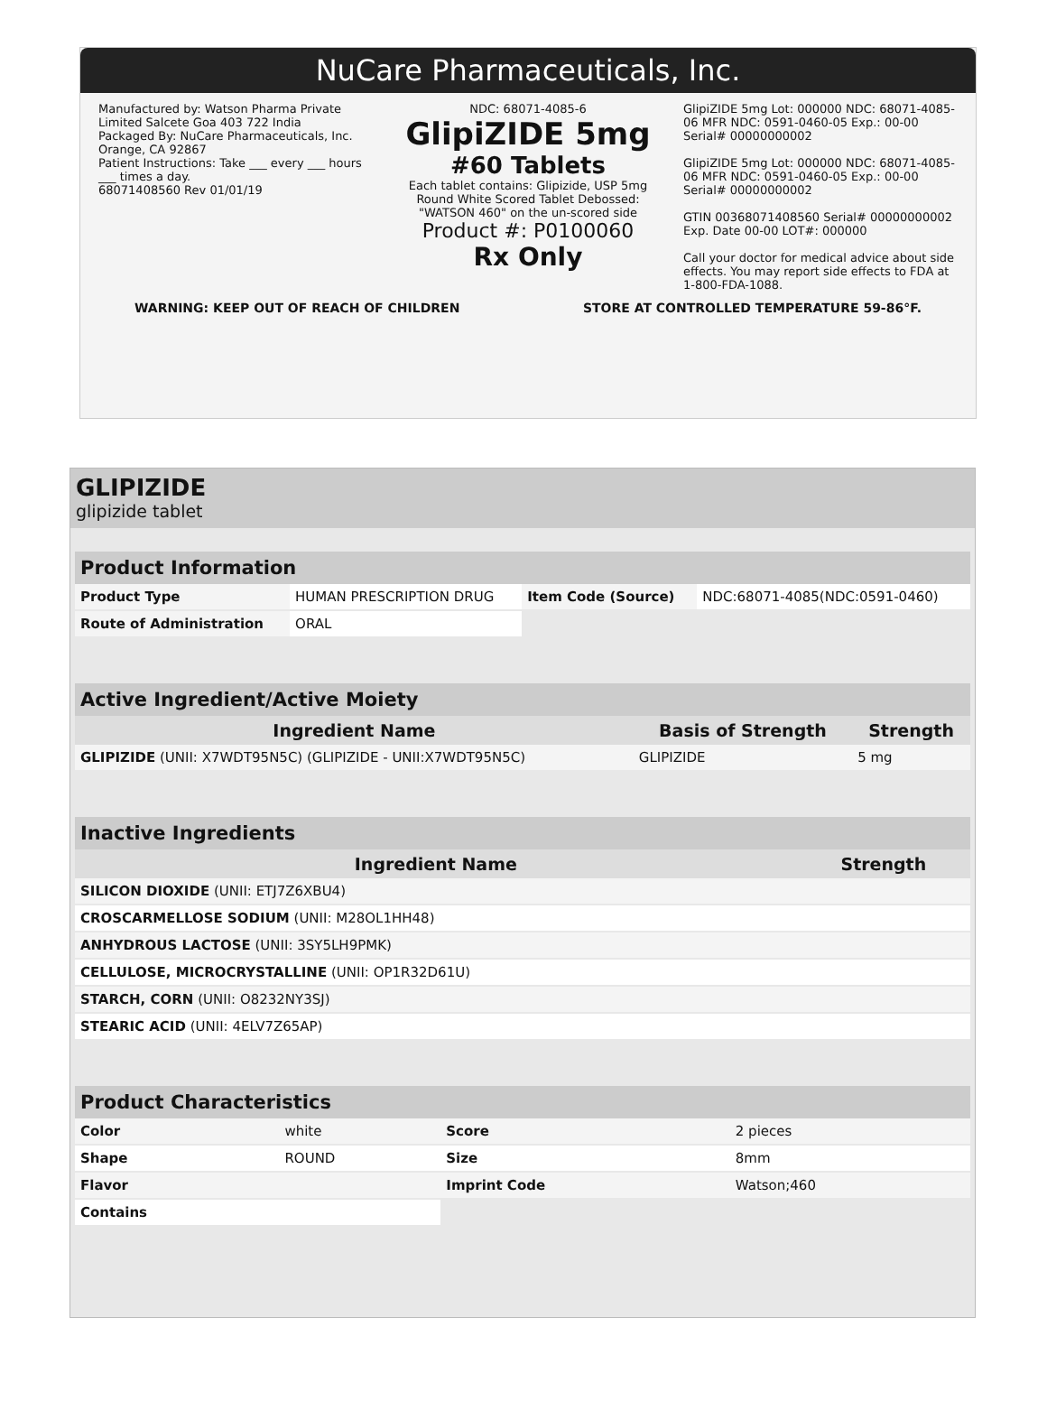NuCare Pharmaceuticals, Inc.
Manufactured by: Watson Pharma Private Limited Salcete Goa 403 722 India
Packaged By: NuCare Pharmaceuticals, Inc. Orange, CA 92867
Patient Instructions: Take ___ every ___ hours ___ times a day.
68071408560 Rev 01/01/19
NDC: 68071-4085-6
GlipiZIDE 5mg
#60 Tablets
Each tablet contains: Glipizide, USP 5mg
Round White Scored Tablet Debossed: "WATSON 460" on the un-scored side
Product #: P0100060
Rx Only
GlipiZIDE 5mg Lot: 000000 NDC: 68071-4085-06 MFR NDC: 0591-0460-05 Exp.: 00-00 Serial# 00000000002
GlipiZIDE 5mg Lot: 000000 NDC: 68071-4085-06 MFR NDC: 0591-0460-05 Exp.: 00-00 Serial# 00000000002
GTIN 00368071408560 Serial# 00000000002 Exp. Date 00-00 LOT#: 000000
Call your doctor for medical advice about side effects. You may report side effects to FDA at 1-800-FDA-1088.
WARNING: KEEP OUT OF REACH OF CHILDREN STORE AT CONTROLLED TEMPERATURE 59-86°F.
GLIPIZIDE
glipizide tablet
| Product Information | | | |
| --- | --- | --- | --- |
| Product Type | HUMAN PRESCRIPTION DRUG | Item Code (Source) | NDC:68071-4085(NDC:0591-0460) |
| Route of Administration | ORAL | | |
| Active Ingredient/Active Moiety | | |
| --- | --- | --- |
| Ingredient Name | Basis of Strength | Strength |
| GLIPIZIDE (UNII: X7WDT95N5C) (GLIPIZIDE - UNII:X7WDT95N5C) | GLIPIZIDE | 5 mg |
| Inactive Ingredients | |
| --- | --- |
| Ingredient Name | Strength |
| SILICON DIOXIDE (UNII: ETJ7Z6XBU4) | |
| CROSCARMELLOSE SODIUM (UNII: M28OL1HH48) | |
| ANHYDROUS LACTOSE (UNII: 3SY5LH9PMK) | |
| CELLULOSE, MICROCRYSTALLINE (UNII: OP1R32D61U) | |
| STARCH, CORN (UNII: O8232NY3SJ) | |
| STEARIC ACID (UNII: 4ELV7Z65AP) | |
| Product Characteristics | | | |
| --- | --- | --- | --- |
| Color | white | Score | 2 pieces |
| Shape | ROUND | Size | 8mm |
| Flavor | | Imprint Code | Watson;460 |
| Contains | | | |